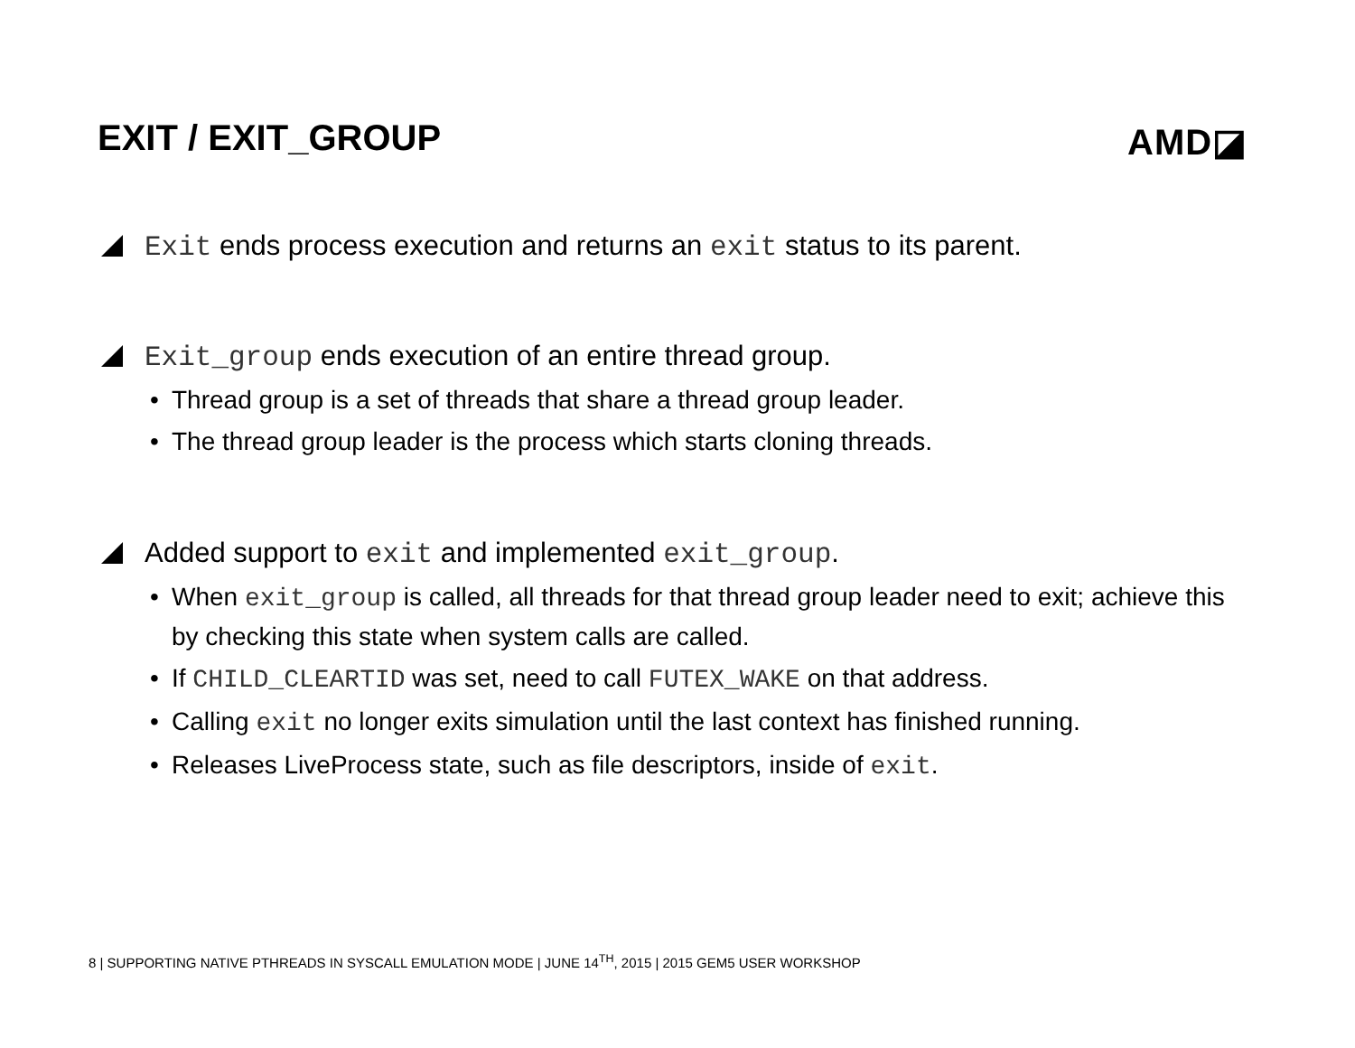EXIT / EXIT_GROUP AMD◪
Exit ends process execution and returns an exit status to its parent.
Exit_group ends execution of an entire thread group.
• Thread group is a set of threads that share a thread group leader.
• The thread group leader is the process which starts cloning threads.
Added support to exit and implemented exit_group.
• When exit_group is called, all threads for that thread group leader need to exit; achieve this by checking this state when system calls are called.
• If CHILD_CLEARTID was set, need to call FUTEX_WAKE on that address.
• Calling exit no longer exits simulation until the last context has finished running.
• Releases LiveProcess state, such as file descriptors, inside of exit.
8 | SUPPORTING NATIVE PTHREADS IN SYSCALL EMULATION MODE | JUNE 14<sup>TH</sup>, 2015 | 2015 GEM5 USER WORKSHOP